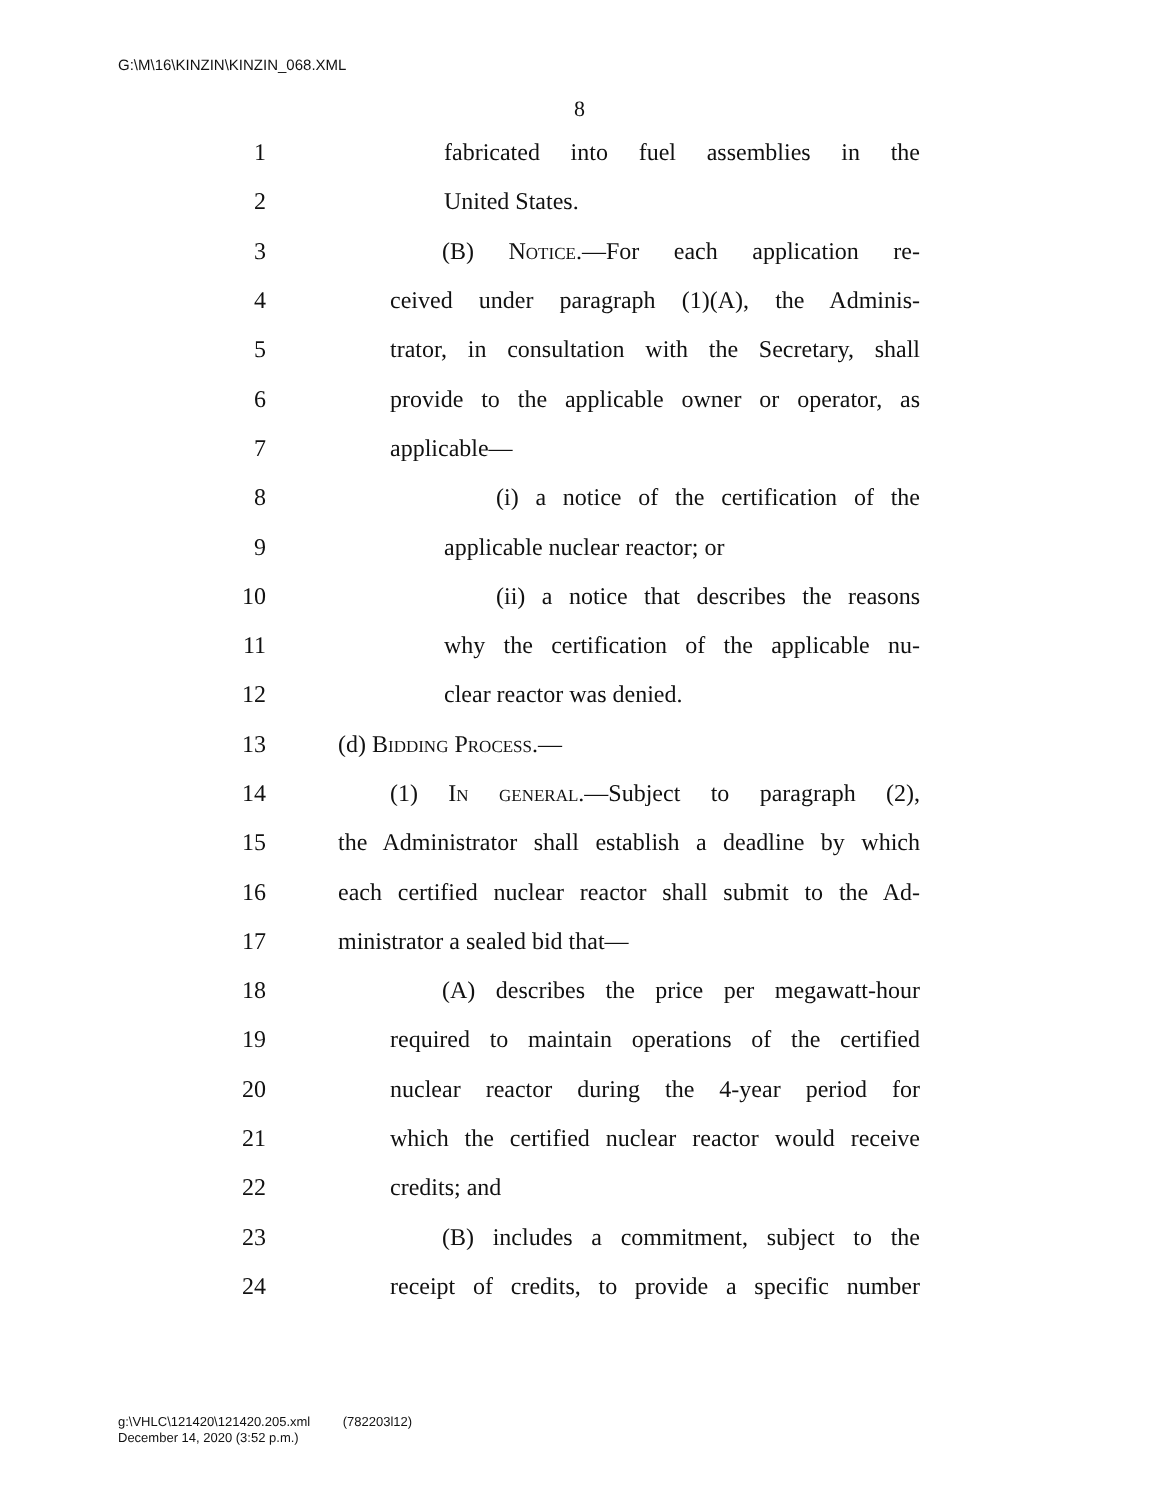G:\M\16\KINZIN\KINZIN_068.XML
8
1 fabricated into fuel assemblies in the
2 United States.
3 (B) Notice.—For each application re-
4 ceived under paragraph (1)(A), the Adminis-
5 trator, in consultation with the Secretary, shall
6 provide to the applicable owner or operator, as
7 applicable—
8 (i) a notice of the certification of the
9 applicable nuclear reactor; or
10 (ii) a notice that describes the reasons
11 why the certification of the applicable nu-
12 clear reactor was denied.
13 (d) Bidding Process.—
14 (1) In general.—Subject to paragraph (2),
15 the Administrator shall establish a deadline by which
16 each certified nuclear reactor shall submit to the Ad-
17 ministrator a sealed bid that—
18 (A) describes the price per megawatt-hour
19 required to maintain operations of the certified
20 nuclear reactor during the 4-year period for
21 which the certified nuclear reactor would receive
22 credits; and
23 (B) includes a commitment, subject to the
24 receipt of credits, to provide a specific number
g:\VHLC\121420\121420.205.xml (782203l12)
December 14, 2020 (3:52 p.m.)